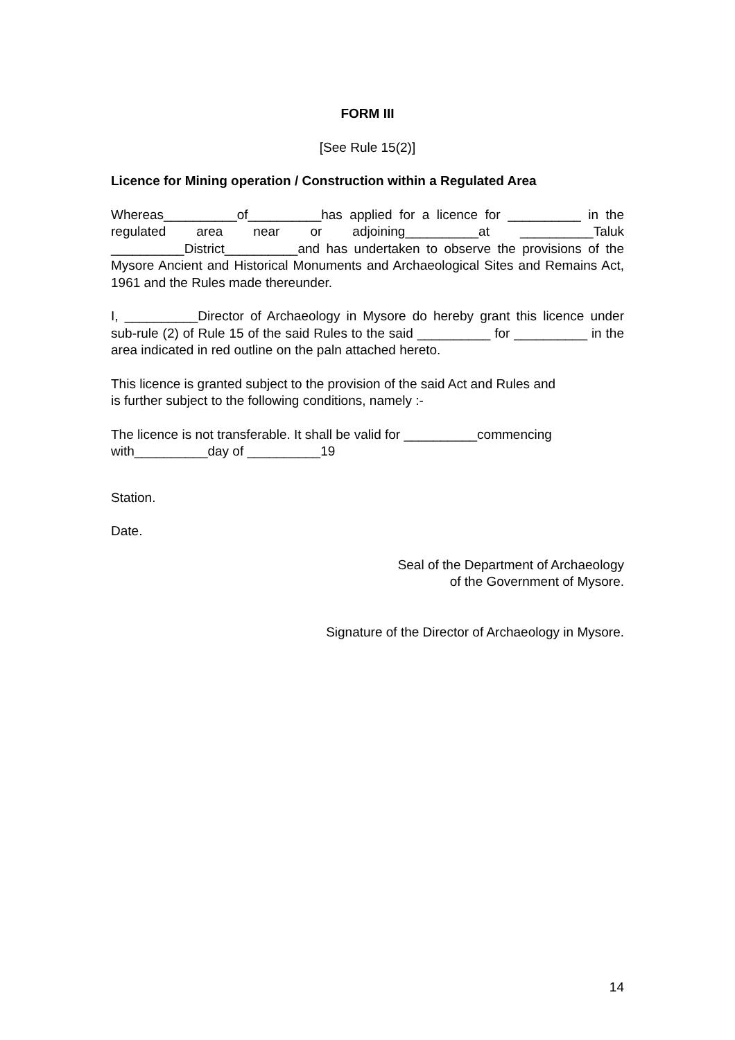FORM III
[See Rule 15(2)]
Licence for Mining operation / Construction within a Regulated Area
Whereas__________of__________has applied for a licence for __________ in the regulated area near or adjoining__________at __________Taluk __________District__________and has undertaken to observe the provisions of the Mysore Ancient and Historical Monuments and Archaeological Sites and Remains Act, 1961 and the Rules made thereunder.
I, __________Director of Archaeology in Mysore do hereby grant this licence under sub-rule (2) of Rule 15 of the said Rules to the said __________ for __________ in the area indicated in red outline on the paln attached hereto.
This licence is granted subject to the provision of the said Act and Rules and
is further subject to the following conditions, namely :-
The licence is not transferable. It shall be valid for __________commencing
with__________day of __________19
Station.
Date.
Seal of the Department of Archaeology
of the Government of Mysore.
Signature of the Director of Archaeology in Mysore.
14